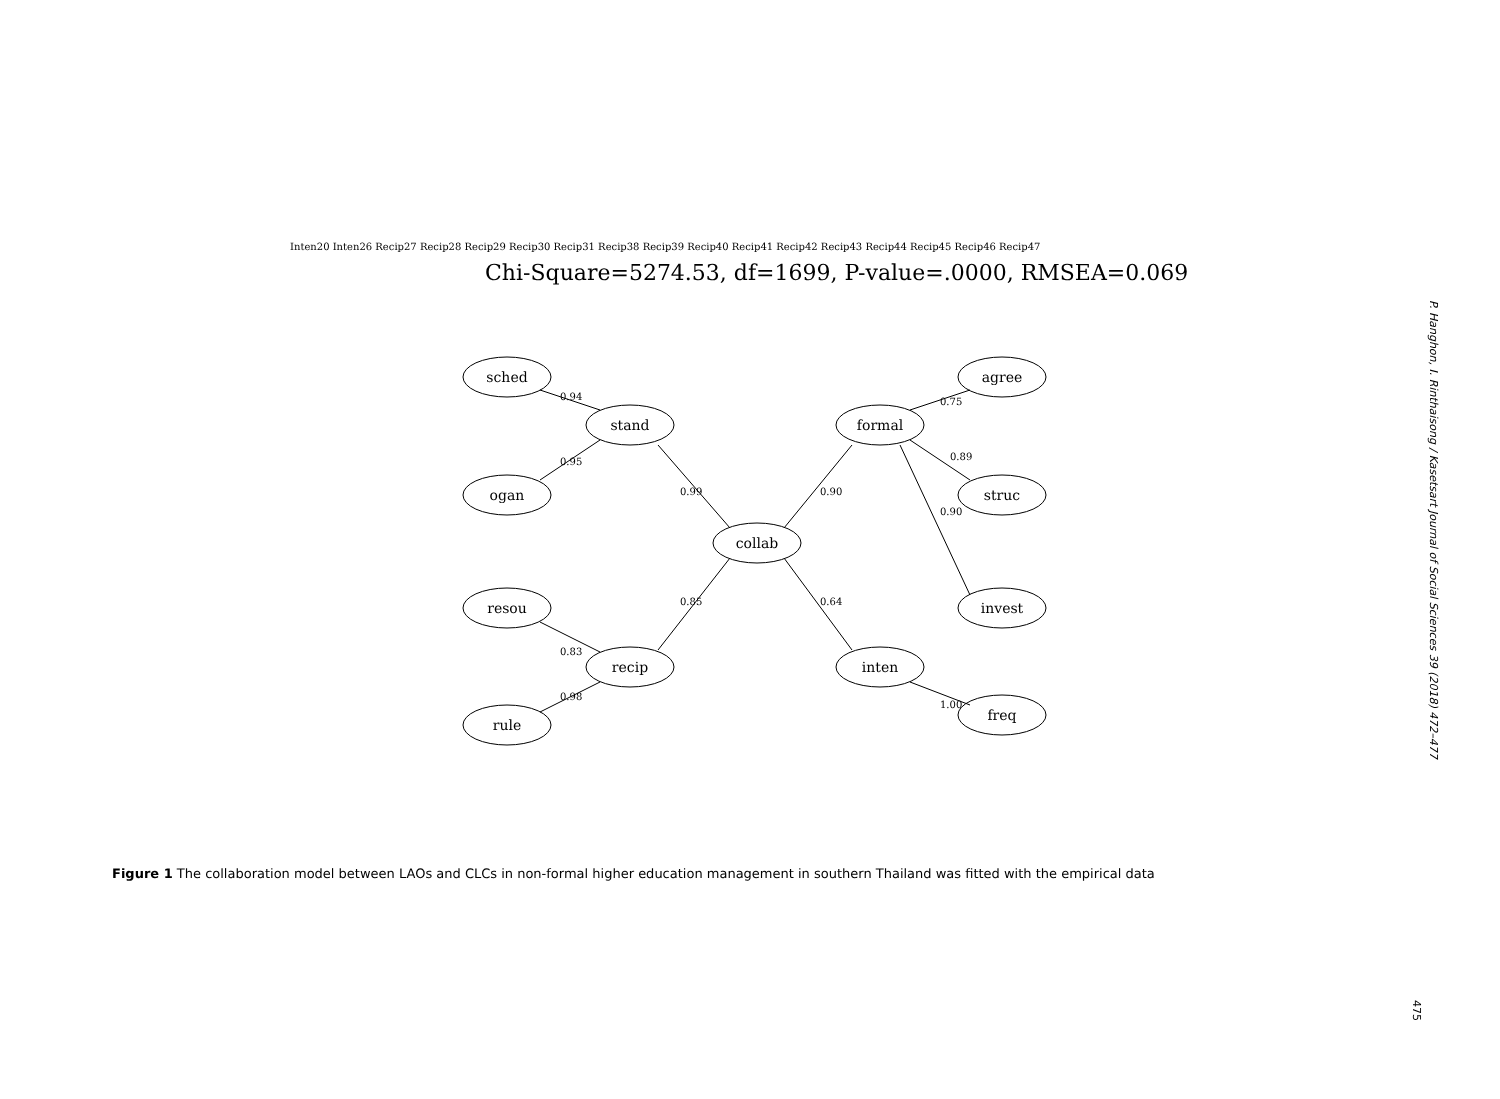Chi-Square=5274.53, df=1699, P-value=.0000, RMSEA=0.069
sched
stand
ogan
collab
resou
recip
rule
formal
agree
struc
invest
inten
freq
0.99
0.90
0.85
0.64
0.94
0.95
0.83
0.98
0.75
0.89
0.90
1.00
Inten20 Inten26 Recip27 Recip28 Recip29 Recip30 Recip31 Recip38 Recip39 Recip40 Recip41 Recip42 Recip43 Recip44 Recip45 Recip46 Recip47
Figure 1 The collaboration model between LAOs and CLCs in non-formal higher education management in southern Thailand was fitted with the empirical data
P. Hanghon, I. Rinthaisong / Kasetsart Journal of Social Sciences 39 (2018) 472–477
475